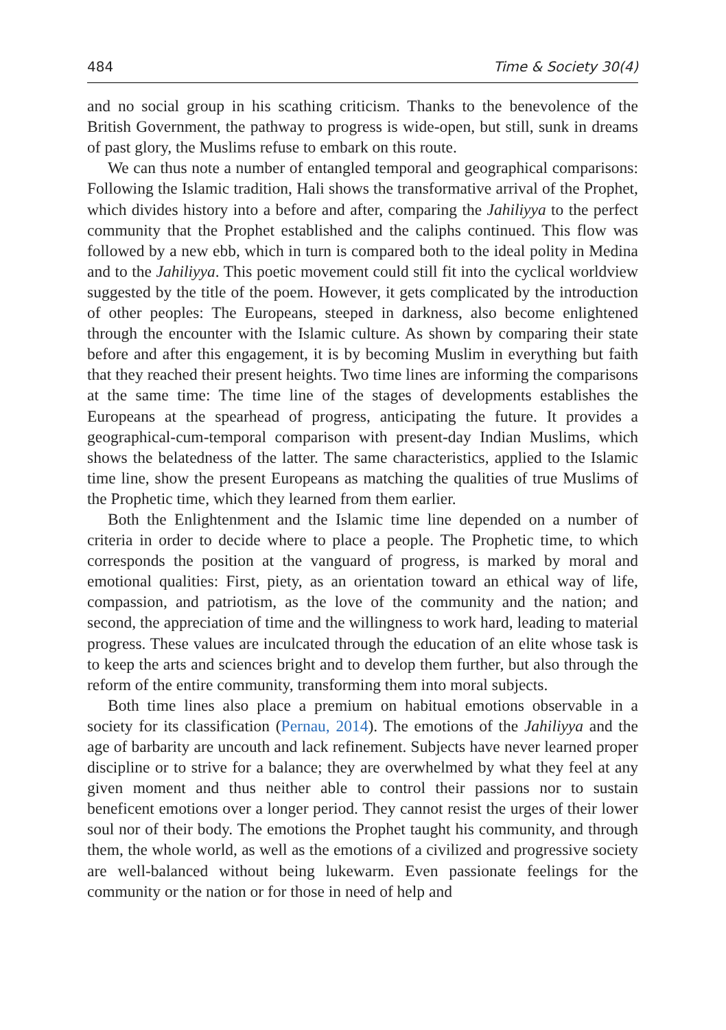484 Time & Society 30(4)
and no social group in his scathing criticism. Thanks to the benevolence of the British Government, the pathway to progress is wide-open, but still, sunk in dreams of past glory, the Muslims refuse to embark on this route.
We can thus note a number of entangled temporal and geographical comparisons: Following the Islamic tradition, Hali shows the transformative arrival of the Prophet, which divides history into a before and after, comparing the Jahiliyya to the perfect community that the Prophet established and the caliphs continued. This flow was followed by a new ebb, which in turn is compared both to the ideal polity in Medina and to the Jahiliyya. This poetic movement could still fit into the cyclical worldview suggested by the title of the poem. However, it gets complicated by the introduction of other peoples: The Europeans, steeped in darkness, also become enlightened through the encounter with the Islamic culture. As shown by comparing their state before and after this engagement, it is by becoming Muslim in everything but faith that they reached their present heights. Two time lines are informing the comparisons at the same time: The time line of the stages of developments establishes the Europeans at the spearhead of progress, anticipating the future. It provides a geographical-cum-temporal comparison with present-day Indian Muslims, which shows the belatedness of the latter. The same characteristics, applied to the Islamic time line, show the present Europeans as matching the qualities of true Muslims of the Prophetic time, which they learned from them earlier.
Both the Enlightenment and the Islamic time line depended on a number of criteria in order to decide where to place a people. The Prophetic time, to which corresponds the position at the vanguard of progress, is marked by moral and emotional qualities: First, piety, as an orientation toward an ethical way of life, compassion, and patriotism, as the love of the community and the nation; and second, the appreciation of time and the willingness to work hard, leading to material progress. These values are inculcated through the education of an elite whose task is to keep the arts and sciences bright and to develop them further, but also through the reform of the entire community, transforming them into moral subjects.
Both time lines also place a premium on habitual emotions observable in a society for its classification (Pernau, 2014). The emotions of the Jahiliyya and the age of barbarity are uncouth and lack refinement. Subjects have never learned proper discipline or to strive for a balance; they are overwhelmed by what they feel at any given moment and thus neither able to control their passions nor to sustain beneficent emotions over a longer period. They cannot resist the urges of their lower soul nor of their body. The emotions the Prophet taught his community, and through them, the whole world, as well as the emotions of a civilized and progressive society are well-balanced without being lukewarm. Even passionate feelings for the community or the nation or for those in need of help and